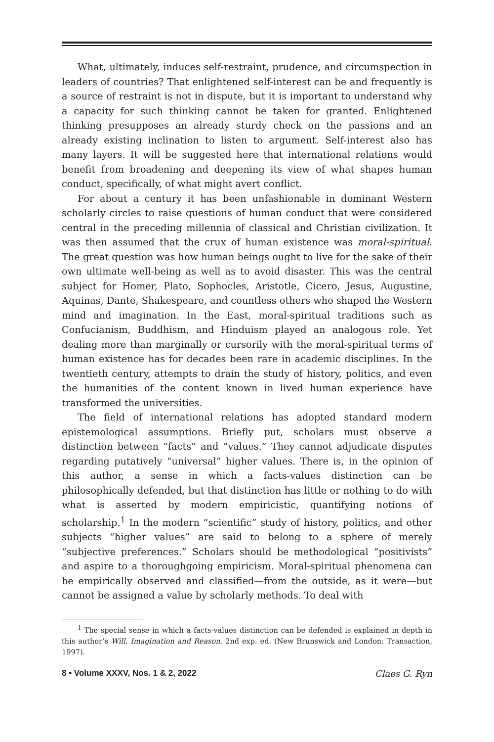What, ultimately, induces self-restraint, prudence, and circumspection in leaders of countries? That enlightened self-interest can be and frequently is a source of restraint is not in dispute, but it is important to understand why a capacity for such thinking cannot be taken for granted. Enlightened thinking presupposes an already sturdy check on the passions and an already existing inclination to listen to argument. Self-interest also has many layers. It will be suggested here that international relations would benefit from broadening and deepening its view of what shapes human conduct, specifically, of what might avert conflict.
For about a century it has been unfashionable in dominant Western scholarly circles to raise questions of human conduct that were considered central in the preceding millennia of classical and Christian civilization. It was then assumed that the crux of human existence was moral-spiritual. The great question was how human beings ought to live for the sake of their own ultimate well-being as well as to avoid disaster. This was the central subject for Homer, Plato, Sophocles, Aristotle, Cicero, Jesus, Augustine, Aquinas, Dante, Shakespeare, and countless others who shaped the Western mind and imagination. In the East, moral-spiritual traditions such as Confucianism, Buddhism, and Hinduism played an analogous role. Yet dealing more than marginally or cursorily with the moral-spiritual terms of human existence has for decades been rare in academic disciplines. In the twentieth century, attempts to drain the study of history, politics, and even the humanities of the content known in lived human experience have transformed the universities.
The field of international relations has adopted standard modern epistemological assumptions. Briefly put, scholars must observe a distinction between “facts” and “values.” They cannot adjudicate disputes regarding putatively “universal” higher values. There is, in the opinion of this author, a sense in which a facts-values distinction can be philosophically defended, but that distinction has little or nothing to do with what is asserted by modern empiricistic, quantifying notions of scholarship.<sup>1</sup> In the modern “scientific” study of history, politics, and other subjects “higher values” are said to belong to a sphere of merely “subjective preferences.” Scholars should be methodological “positivists” and aspire to a thoroughgoing empiricism. Moral-spiritual phenomena can be empirically observed and classified—from the outside, as it were—but cannot be assigned a value by scholarly methods. To deal with
<sup>1</sup> The special sense in which a facts-values distinction can be defended is explained in depth in this author’s Will, Imagination and Reason, 2nd exp. ed. (New Brunswick and London: Transaction, 1997).
8 • Volume XXXV, Nos. 1 & 2, 2022 Claes G. Ryn